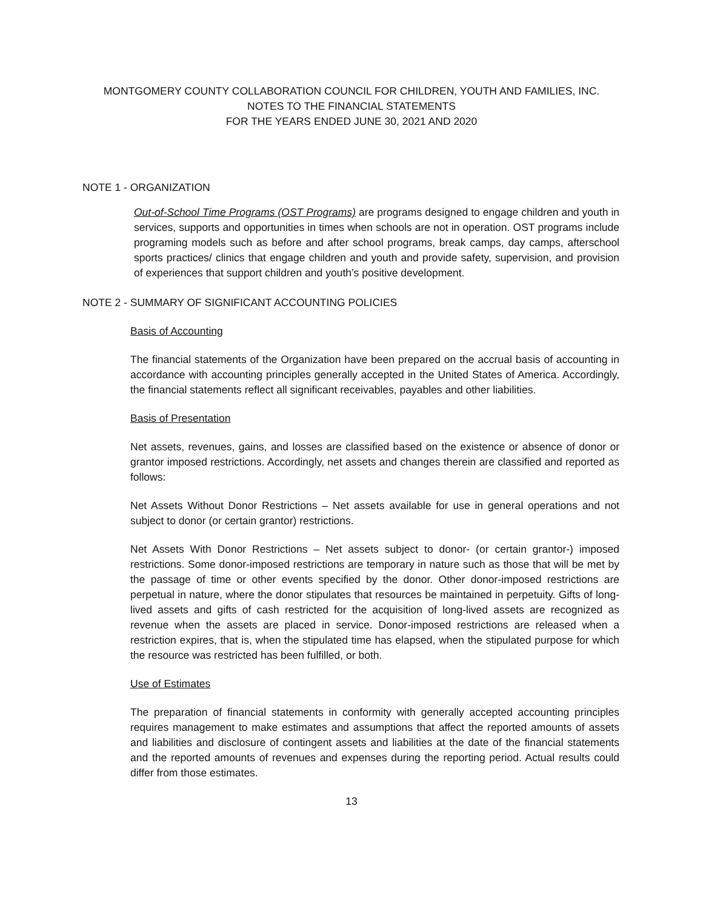MONTGOMERY COUNTY COLLABORATION COUNCIL FOR CHILDREN, YOUTH AND FAMILIES, INC.
NOTES TO THE FINANCIAL STATEMENTS
FOR THE YEARS ENDED JUNE 30, 2021 AND 2020
NOTE 1 - ORGANIZATION
Out-of-School Time Programs (OST Programs) are programs designed to engage children and youth in services, supports and opportunities in times when schools are not in operation. OST programs include programing models such as before and after school programs, break camps, day camps, afterschool sports practices/ clinics that engage children and youth and provide safety, supervision, and provision of experiences that support children and youth’s positive development.
NOTE 2 - SUMMARY OF SIGNIFICANT ACCOUNTING POLICIES
Basis of Accounting
The financial statements of the Organization have been prepared on the accrual basis of accounting in accordance with accounting principles generally accepted in the United States of America. Accordingly, the financial statements reflect all significant receivables, payables and other liabilities.
Basis of Presentation
Net assets, revenues, gains, and losses are classified based on the existence or absence of donor or grantor imposed restrictions. Accordingly, net assets and changes therein are classified and reported as follows:
Net Assets Without Donor Restrictions – Net assets available for use in general operations and not subject to donor (or certain grantor) restrictions.
Net Assets With Donor Restrictions – Net assets subject to donor- (or certain grantor-) imposed restrictions. Some donor-imposed restrictions are temporary in nature such as those that will be met by the passage of time or other events specified by the donor. Other donor-imposed restrictions are perpetual in nature, where the donor stipulates that resources be maintained in perpetuity. Gifts of long-lived assets and gifts of cash restricted for the acquisition of long-lived assets are recognized as revenue when the assets are placed in service. Donor-imposed restrictions are released when a restriction expires, that is, when the stipulated time has elapsed, when the stipulated purpose for which the resource was restricted has been fulfilled, or both.
Use of Estimates
The preparation of financial statements in conformity with generally accepted accounting principles requires management to make estimates and assumptions that affect the reported amounts of assets and liabilities and disclosure of contingent assets and liabilities at the date of the financial statements and the reported amounts of revenues and expenses during the reporting period. Actual results could differ from those estimates.
13